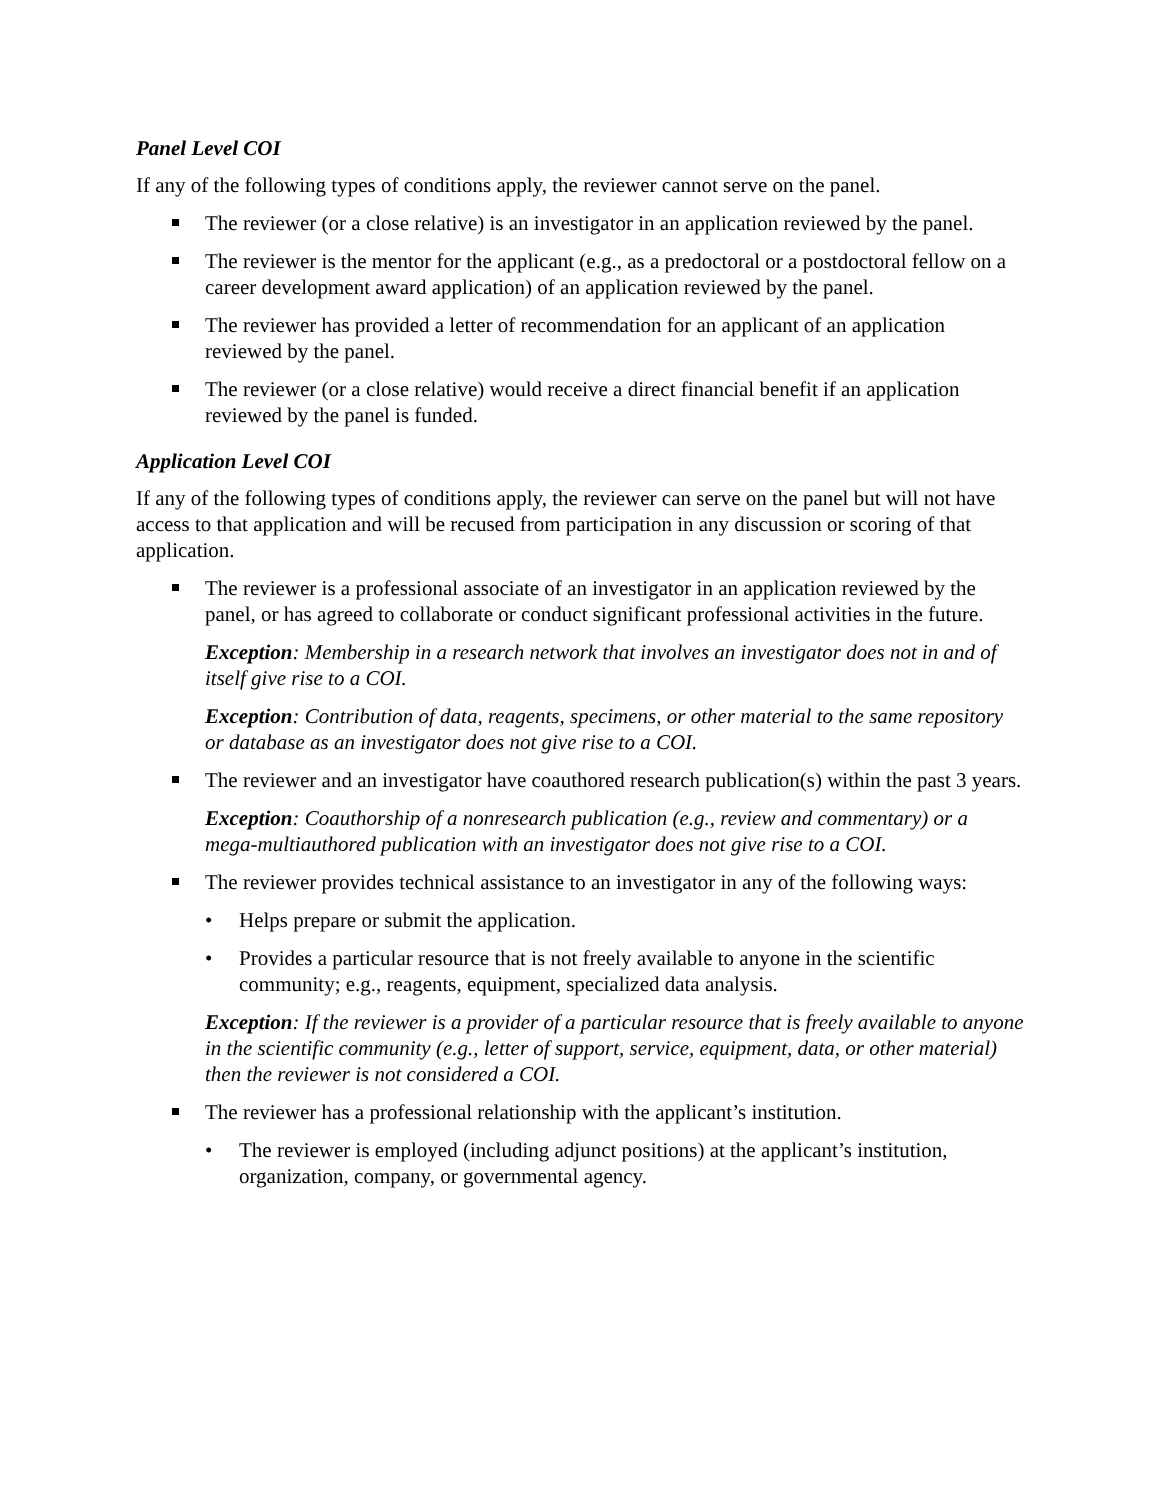Panel Level COI
If any of the following types of conditions apply, the reviewer cannot serve on the panel.
The reviewer (or a close relative) is an investigator in an application reviewed by the panel.
The reviewer is the mentor for the applicant (e.g., as a predoctoral or a postdoctoral fellow on a career development award application) of an application reviewed by the panel.
The reviewer has provided a letter of recommendation for an applicant of an application reviewed by the panel.
The reviewer (or a close relative) would receive a direct financial benefit if an application reviewed by the panel is funded.
Application Level COI
If any of the following types of conditions apply, the reviewer can serve on the panel but will not have access to that application and will be recused from participation in any discussion or scoring of that application.
The reviewer is a professional associate of an investigator in an application reviewed by the panel, or has agreed to collaborate or conduct significant professional activities in the future.
Exception: Membership in a research network that involves an investigator does not in and of itself give rise to a COI.
Exception: Contribution of data, reagents, specimens, or other material to the same repository or database as an investigator does not give rise to a COI.
The reviewer and an investigator have coauthored research publication(s) within the past 3 years.
Exception: Coauthorship of a nonresearch publication (e.g., review and commentary) or a mega-multiauthored publication with an investigator does not give rise to a COI.
The reviewer provides technical assistance to an investigator in any of the following ways:
• Helps prepare or submit the application.
• Provides a particular resource that is not freely available to anyone in the scientific community; e.g., reagents, equipment, specialized data analysis.
Exception: If the reviewer is a provider of a particular resource that is freely available to anyone in the scientific community (e.g., letter of support, service, equipment, data, or other material) then the reviewer is not considered a COI.
The reviewer has a professional relationship with the applicant’s institution.
• The reviewer is employed (including adjunct positions) at the applicant’s institution, organization, company, or governmental agency.